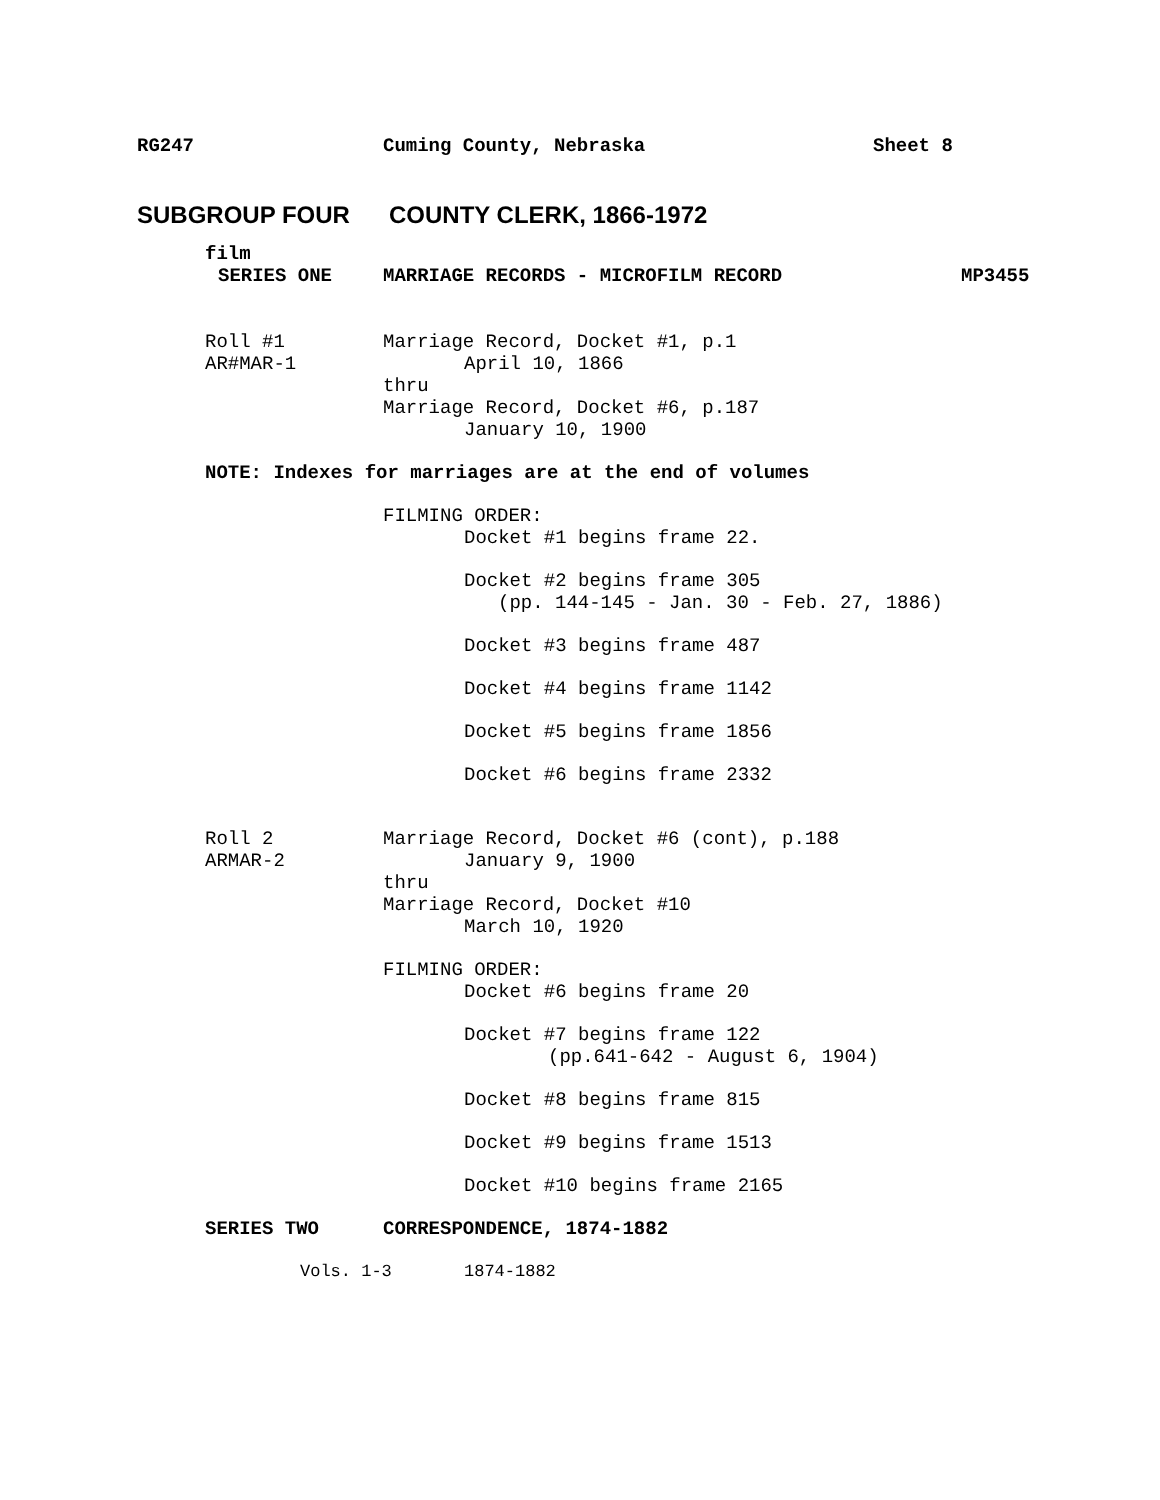RG247 Cuming County, Nebraska Sheet 8
SUBGROUP FOUR COUNTY CLERK, 1866-1972
film
SERIES ONE MARRIAGE RECORDS - MICROFILM RECORD MP3455
Roll #1 Marriage Record, Docket #1, p.1
AR#MAR-1 April 10, 1866
thru
Marriage Record, Docket #6, p.187
January 10, 1900
NOTE: Indexes for marriages are at the end of volumes
FILMING ORDER:
Docket #1 begins frame 22.
Docket #2 begins frame 305
(pp. 144-145 - Jan. 30 - Feb. 27, 1886)
Docket #3 begins frame 487
Docket #4 begins frame 1142
Docket #5 begins frame 1856
Docket #6 begins frame 2332
Roll 2 Marriage Record, Docket #6 (cont), p.188
ARMAR-2 January 9, 1900
thru
Marriage Record, Docket #10
March 10, 1920
FILMING ORDER:
Docket #6 begins frame 20
Docket #7 begins frame 122
(pp.641-642 - August 6, 1904)
Docket #8 begins frame 815
Docket #9 begins frame 1513
Docket #10 begins frame 2165
SERIES TWO CORRESPONDENCE, 1874-1882
Vols. 1-3 1874-1882